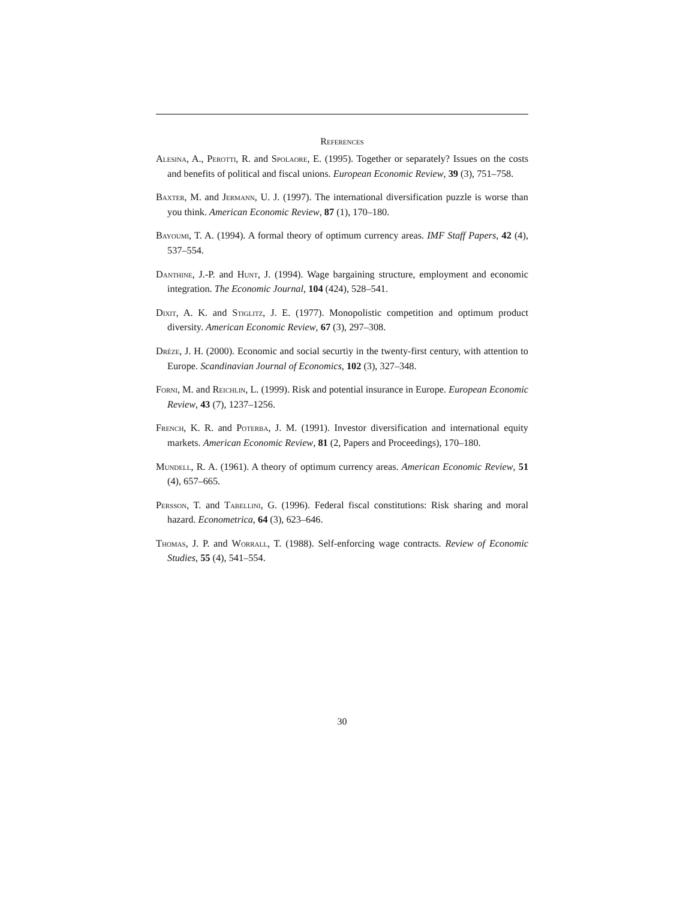References
Alesina, A., Perotti, R. and Spolaore, E. (1995). Together or separately? Issues on the costs and benefits of political and fiscal unions. European Economic Review, 39 (3), 751–758.
Baxter, M. and Jermann, U. J. (1997). The international diversification puzzle is worse than you think. American Economic Review, 87 (1), 170–180.
Bayoumi, T. A. (1994). A formal theory of optimum currency areas. IMF Staff Papers, 42 (4), 537–554.
Danthine, J.-P. and Hunt, J. (1994). Wage bargaining structure, employment and economic integration. The Economic Journal, 104 (424), 528–541.
Dixit, A. K. and Stiglitz, J. E. (1977). Monopolistic competition and optimum product diversity. American Economic Review, 67 (3), 297–308.
Drèze, J. H. (2000). Economic and social securtiy in the twenty-first century, with attention to Europe. Scandinavian Journal of Economics, 102 (3), 327–348.
Forni, M. and Reichlin, L. (1999). Risk and potential insurance in Europe. European Economic Review, 43 (7), 1237–1256.
French, K. R. and Poterba, J. M. (1991). Investor diversification and international equity markets. American Economic Review, 81 (2, Papers and Proceedings), 170–180.
Mundell, R. A. (1961). A theory of optimum currency areas. American Economic Review, 51 (4), 657–665.
Persson, T. and Tabellini, G. (1996). Federal fiscal constitutions: Risk sharing and moral hazard. Econometrica, 64 (3), 623–646.
Thomas, J. P. and Worrall, T. (1988). Self-enforcing wage contracts. Review of Economic Studies, 55 (4), 541–554.
30